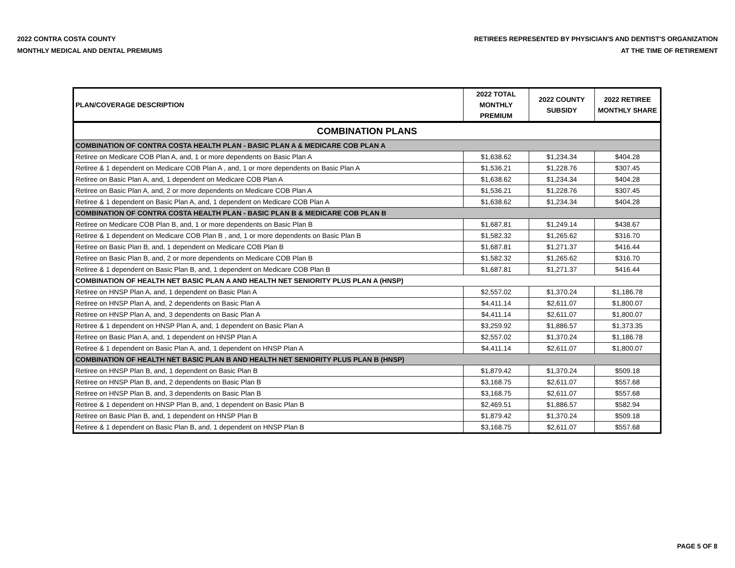2022 CONTRA COSTA COUNTY
MONTHLY MEDICAL AND DENTAL PREMIUMS
RETIREES REPRESENTED BY PHYSICIAN'S AND DENTIST'S ORGANIZATION
AT THE TIME OF RETIREMENT
| PLAN/COVERAGE DESCRIPTION | 2022 TOTAL MONTHLY PREMIUM | 2022 COUNTY SUBSIDY | 2022 RETIREE MONTHLY SHARE |
| --- | --- | --- | --- |
| COMBINATION PLANS | | | |
| COMBINATION OF CONTRA COSTA HEALTH PLAN - BASIC PLAN A & MEDICARE COB PLAN A | | | |
| Retiree on Medicare COB Plan A, and, 1 or more dependents on Basic Plan A | $1,638.62 | $1,234.34 | $404.28 |
| Retiree & 1 dependent on Medicare COB Plan A , and, 1 or more dependents on Basic Plan A | $1,536.21 | $1,228.76 | $307.45 |
| Retiree on Basic Plan A, and, 1 dependent on Medicare COB Plan A | $1,638.62 | $1,234.34 | $404.28 |
| Retiree on Basic Plan A, and, 2 or more dependents on Medicare COB Plan A | $1,536.21 | $1,228.76 | $307.45 |
| Retiree & 1 dependent on Basic Plan A, and, 1 dependent on Medicare COB Plan A | $1,638.62 | $1,234.34 | $404.28 |
| COMBINATION OF CONTRA COSTA HEALTH PLAN - BASIC PLAN B & MEDICARE COB PLAN B | | | |
| Retiree on Medicare COB Plan B, and, 1 or more dependents on Basic Plan B | $1,687.81 | $1,249.14 | $438.67 |
| Retiree & 1 dependent on Medicare COB Plan B , and, 1 or more dependents on Basic Plan B | $1,582.32 | $1,265.62 | $316.70 |
| Retiree on Basic Plan B, and, 1 dependent on Medicare COB Plan B | $1,687.81 | $1,271.37 | $416.44 |
| Retiree on Basic Plan B, and, 2 or more dependents on Medicare COB Plan B | $1,582.32 | $1,265.62 | $316.70 |
| Retiree & 1 dependent on Basic Plan B, and, 1 dependent on Medicare COB Plan B | $1,687.81 | $1,271.37 | $416.44 |
| COMBINATION OF HEALTH NET BASIC PLAN A AND HEALTH NET SENIORITY PLUS PLAN A (HNSP) | | | |
| Retiree on HNSP Plan A, and, 1 dependent on Basic Plan A | $2,557.02 | $1,370.24 | $1,186.78 |
| Retiree on HNSP Plan A, and, 2 dependents on Basic Plan A | $4,411.14 | $2,611.07 | $1,800.07 |
| Retiree on HNSP Plan A, and, 3 dependents on Basic Plan A | $4,411.14 | $2,611.07 | $1,800.07 |
| Retiree & 1 dependent on HNSP Plan A, and, 1 dependent on Basic Plan A | $3,259.92 | $1,886.57 | $1,373.35 |
| Retiree on Basic Plan A, and, 1 dependent on HNSP Plan A | $2,557.02 | $1,370.24 | $1,186.78 |
| Retiree & 1 dependent on Basic Plan A, and, 1 dependent on HNSP Plan A | $4,411.14 | $2,611.07 | $1,800.07 |
| COMBINATION OF HEALTH NET BASIC PLAN B AND HEALTH NET SENIORITY PLUS PLAN B (HNSP) | | | |
| Retiree on HNSP Plan B, and, 1 dependent on Basic Plan B | $1,879.42 | $1,370.24 | $509.18 |
| Retiree on HNSP Plan B, and, 2 dependents on Basic Plan B | $3,168.75 | $2,611.07 | $557.68 |
| Retiree on HNSP Plan B, and, 3 dependents on Basic Plan B | $3,168.75 | $2,611.07 | $557.68 |
| Retiree & 1 dependent on HNSP Plan B, and, 1 dependent on Basic Plan B | $2,469.51 | $1,886.57 | $582.94 |
| Retiree on Basic Plan B, and, 1 dependent on HNSP Plan B | $1,879.42 | $1,370.24 | $509.18 |
| Retiree & 1 dependent on Basic Plan B, and, 1 dependent on HNSP Plan B | $3,168.75 | $2,611.07 | $557.68 |
PAGE 5 OF 8